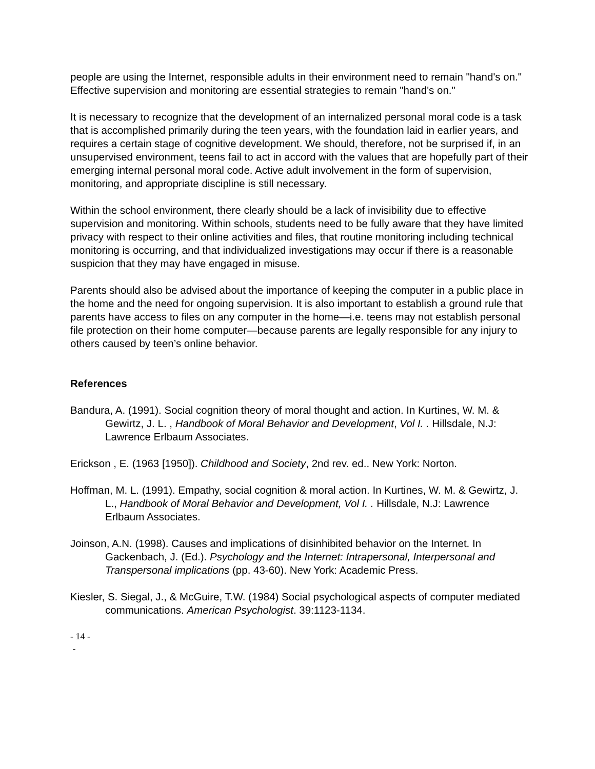people are using the Internet, responsible adults in their environment need to remain "hand's on." Effective supervision and monitoring are essential strategies to remain "hand's on."
It is necessary to recognize that the development of an internalized personal moral code is a task that is accomplished primarily during the teen years, with the foundation laid in earlier years, and requires a certain stage of cognitive development. We should, therefore, not be surprised if, in an unsupervised environment, teens fail to act in accord with the values that are hopefully part of their emerging internal personal moral code. Active adult involvement in the form of supervision, monitoring, and appropriate discipline is still necessary.
Within the school environment, there clearly should be a lack of invisibility due to effective supervision and monitoring. Within schools, students need to be fully aware that they have limited privacy with respect to their online activities and files, that routine monitoring including technical monitoring is occurring, and that individualized investigations may occur if there is a reasonable suspicion that they may have engaged in misuse.
Parents should also be advised about the importance of keeping the computer in a public place in the home and the need for ongoing supervision. It is also important to establish a ground rule that parents have access to files on any computer in the home—i.e. teens may not establish personal file protection on their home computer—because parents are legally responsible for any injury to others caused by teen’s online behavior.
References
Bandura, A. (1991). Social cognition theory of moral thought and action. In Kurtines, W. M. & Gewirtz, J. L. , Handbook of Moral Behavior and Development, Vol I. . Hillsdale, N.J: Lawrence Erlbaum Associates.
Erickson , E. (1963 [1950]). Childhood and Society, 2nd rev. ed.. New York: Norton.
Hoffman, M. L. (1991). Empathy, social cognition & moral action. In Kurtines, W. M. & Gewirtz, J. L., Handbook of Moral Behavior and Development, Vol I. . Hillsdale, N.J: Lawrence Erlbaum Associates.
Joinson, A.N. (1998). Causes and implications of disinhibited behavior on the Internet. In Gackenbach, J. (Ed.). Psychology and the Internet: Intrapersonal, Interpersonal and Transpersonal implications (pp. 43-60). New York: Academic Press.
Kiesler, S. Siegal, J., & McGuire, T.W. (1984) Social psychological aspects of computer mediated communications. American Psychologist. 39:1123-1134.
- 14 -
-